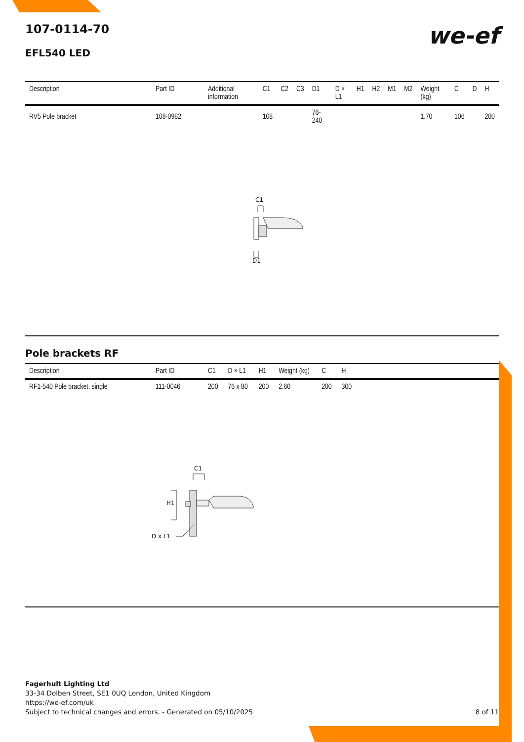107-0114-70
EFL540 LED
we-ef
| Description | Part ID | Additional information | C1 | C2 | C3 | D1 | D × L1 | H1 | H2 | M1 | M2 | Weight (kg) | C | D | H |
| --- | --- | --- | --- | --- | --- | --- | --- | --- | --- | --- | --- | --- | --- | --- | --- |
| RV5 Pole bracket | 108-0982 | | 108 | | | 76-240 | | | | | | 1.70 | 106 | | 200 |
C1
D1
Pole brackets RF
| Description | Part ID | C1 | D × L1 | H1 | Weight (kg) | C | H | |
| --- | --- | --- | --- | --- | --- | --- | --- | --- |
| RF1-540 Pole bracket, single | 111-0046 | 200 | 76 x 80 | 200 | 2.60 | 200 | 300 | |
C1
H1
D x L1
Fagerhult Lighting Ltd
33-34 Dolben Street, SE1 0UQ London, United Kingdom
https://we-ef.com/uk
Subject to technical changes and errors. - Generated on 05/10/2025 8 of 11